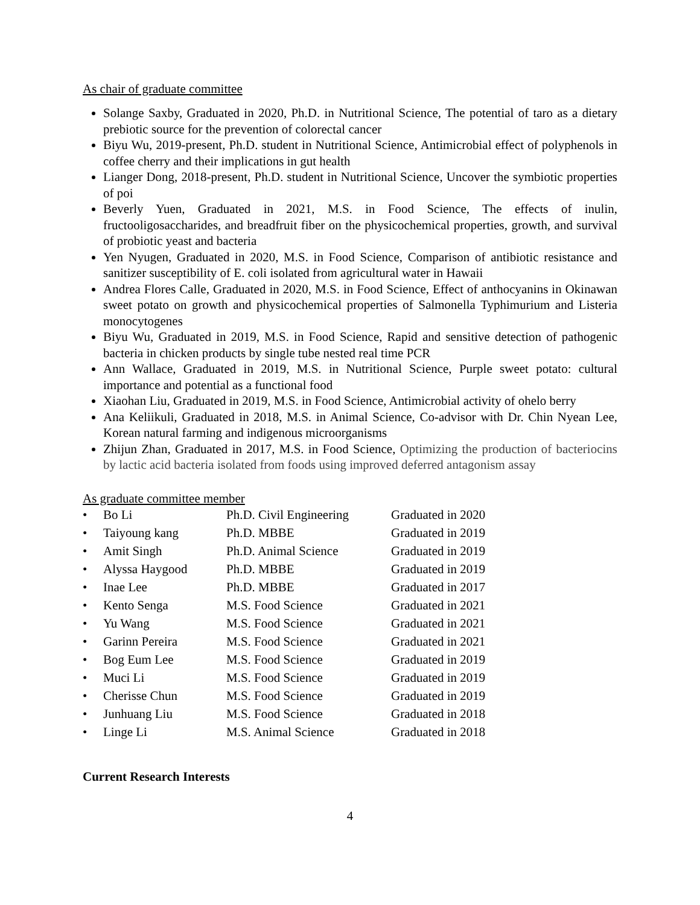As chair of graduate committee
Solange Saxby, Graduated in 2020, Ph.D. in Nutritional Science, The potential of taro as a dietary prebiotic source for the prevention of colorectal cancer
Biyu Wu, 2019-present, Ph.D. student in Nutritional Science, Antimicrobial effect of polyphenols in coffee cherry and their implications in gut health
Lianger Dong, 2018-present, Ph.D. student in Nutritional Science, Uncover the symbiotic properties of poi
Beverly Yuen, Graduated in 2021, M.S. in Food Science, The effects of inulin, fructooligosaccharides, and breadfruit fiber on the physicochemical properties, growth, and survival of probiotic yeast and bacteria
Yen Nyugen, Graduated in 2020, M.S. in Food Science, Comparison of antibiotic resistance and sanitizer susceptibility of E. coli isolated from agricultural water in Hawaii
Andrea Flores Calle, Graduated in 2020, M.S. in Food Science, Effect of anthocyanins in Okinawan sweet potato on growth and physicochemical properties of Salmonella Typhimurium and Listeria monocytogenes
Biyu Wu, Graduated in 2019, M.S. in Food Science, Rapid and sensitive detection of pathogenic bacteria in chicken products by single tube nested real time PCR
Ann Wallace, Graduated in 2019, M.S. in Nutritional Science, Purple sweet potato: cultural importance and potential as a functional food
Xiaohan Liu, Graduated in 2019, M.S. in Food Science, Antimicrobial activity of ohelo berry
Ana Keliikuli, Graduated in 2018, M.S. in Animal Science, Co-advisor with Dr. Chin Nyean Lee, Korean natural farming and indigenous microorganisms
Zhijun Zhan, Graduated in 2017, M.S. in Food Science, Optimizing the production of bacteriocins by lactic acid bacteria isolated from foods using improved deferred antagonism assay
As graduate committee member
| • | Bo Li | Ph.D. Civil Engineering | Graduated in 2020 |
| • | Taiyoung kang | Ph.D. MBBE | Graduated in 2019 |
| • | Amit Singh | Ph.D. Animal Science | Graduated in 2019 |
| • | Alyssa Haygood | Ph.D. MBBE | Graduated in 2019 |
| • | Inae Lee | Ph.D. MBBE | Graduated in 2017 |
| • | Kento Senga | M.S. Food Science | Graduated in 2021 |
| • | Yu Wang | M.S. Food Science | Graduated in 2021 |
| • | Garinn Pereira | M.S. Food Science | Graduated in 2021 |
| • | Bog Eum Lee | M.S. Food Science | Graduated in 2019 |
| • | Muci Li | M.S. Food Science | Graduated in 2019 |
| • | Cherisse Chun | M.S. Food Science | Graduated in 2019 |
| • | Junhuang Liu | M.S. Food Science | Graduated in 2018 |
| • | Linge Li | M.S. Animal Science | Graduated in 2018 |
Current Research Interests
4